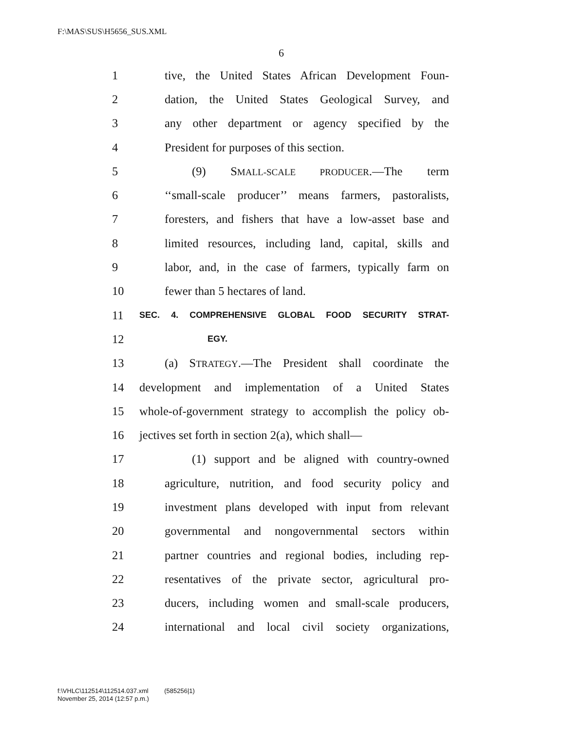F:\MAS\SUS\H5656_SUS.XML
6
1 tive, the United States African Development Foun-
2 dation, the United States Geological Survey, and
3 any other department or agency specified by the
4 President for purposes of this section.
5 (9) SMALL-SCALE PRODUCER.—The term
6 ‘‘small-scale producer’’ means farmers, pastoralists,
7 foresters, and fishers that have a low-asset base and
8 limited resources, including land, capital, skills and
9 labor, and, in the case of farmers, typically farm on
10 fewer than 5 hectares of land.
11 SEC. 4. COMPREHENSIVE GLOBAL FOOD SECURITY STRAT-
12 EGY.
13 (a) STRATEGY.—The President shall coordinate the
14 development and implementation of a United States
15 whole-of-government strategy to accomplish the policy ob-
16 jectives set forth in section 2(a), which shall—
17 (1) support and be aligned with country-owned
18 agriculture, nutrition, and food security policy and
19 investment plans developed with input from relevant
20 governmental and nongovernmental sectors within
21 partner countries and regional bodies, including rep-
22 resentatives of the private sector, agricultural pro-
23 ducers, including women and small-scale producers,
24 international and local civil society organizations,
f:\VHLC\112514\112514.037.xml (585256|1)
November 25, 2014 (12:57 p.m.)